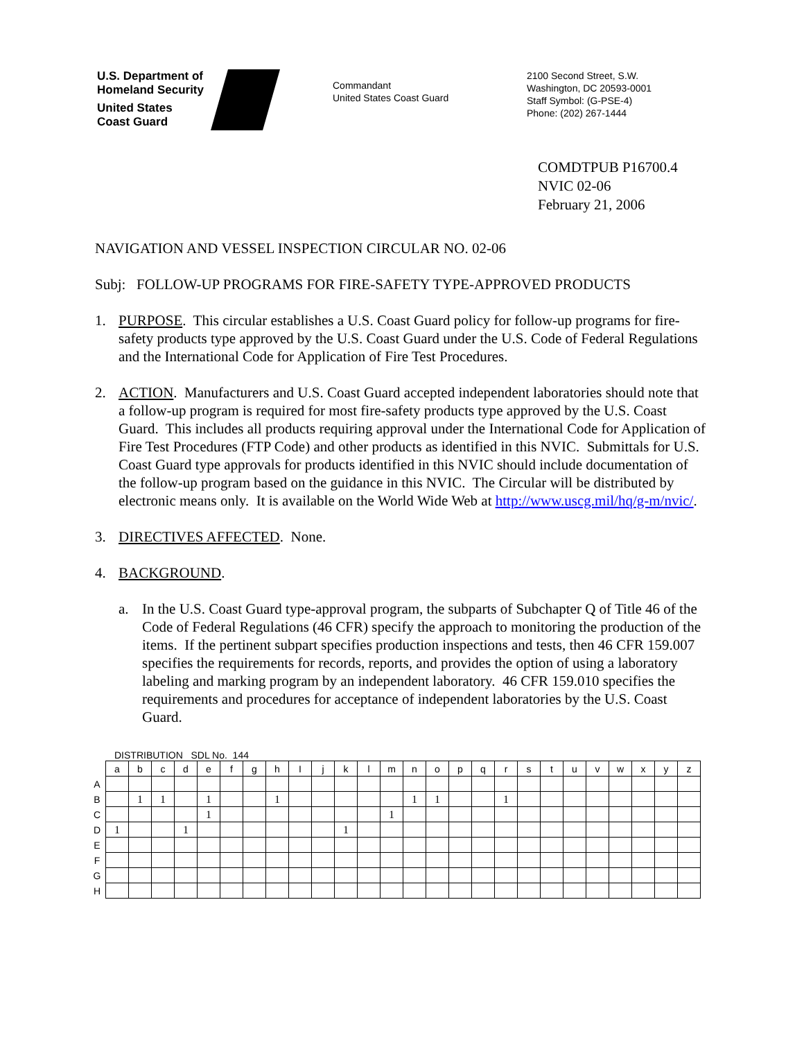U.S. Department of
Homeland Security
United States
Coast Guard
Commandant
United States Coast Guard
2100 Second Street, S.W.
Washington, DC 20593-0001
Staff Symbol: (G-PSE-4)
Phone: (202) 267-1444
COMDTPUB P16700.4
NVIC 02-06
February 21, 2006
NAVIGATION AND VESSEL INSPECTION CIRCULAR NO. 02-06
Subj: FOLLOW-UP PROGRAMS FOR FIRE-SAFETY TYPE-APPROVED PRODUCTS
1. PURPOSE. This circular establishes a U.S. Coast Guard policy for follow-up programs for fire-safety products type approved by the U.S. Coast Guard under the U.S. Code of Federal Regulations and the International Code for Application of Fire Test Procedures.
2. ACTION. Manufacturers and U.S. Coast Guard accepted independent laboratories should note that a follow-up program is required for most fire-safety products type approved by the U.S. Coast Guard. This includes all products requiring approval under the International Code for Application of Fire Test Procedures (FTP Code) and other products as identified in this NVIC. Submittals for U.S. Coast Guard type approvals for products identified in this NVIC should include documentation of the follow-up program based on the guidance in this NVIC. The Circular will be distributed by electronic means only. It is available on the World Wide Web at http://www.uscg.mil/hq/g-m/nvic/.
3. DIRECTIVES AFFECTED. None.
4. BACKGROUND.
a. In the U.S. Coast Guard type-approval program, the subparts of Subchapter Q of Title 46 of the Code of Federal Regulations (46 CFR) specify the approach to monitoring the production of the items. If the pertinent subpart specifies production inspections and tests, then 46 CFR 159.007 specifies the requirements for records, reports, and provides the option of using a laboratory labeling and marking program by an independent laboratory. 46 CFR 159.010 specifies the requirements and procedures for acceptance of independent laboratories by the U.S. Coast Guard.
DISTRIBUTION SDL No. 144
| | a | b | c | d | e | f | g | h | I | j | k | l | m | n | o | p | q | r | s | t | u | v | w | x | y | z |
| --- | --- | --- | --- | --- | --- | --- | --- | --- | --- | --- | --- | --- | --- | --- | --- | --- | --- | --- | --- | --- | --- | --- | --- | --- | --- | --- |
| A | | | | | | | | | | | | | | | | | | | | | | | | | | |
| B | | 1 | 1 | | 1 | | | 1 | | | | | | 1 | 1 | | | 1 | | | | | | | | |
| C | | | | | 1 | | | | | | | | 1 | | | | | | | | | | | | | |
| D | 1 | | | 1 | | | | | | | 1 | | | | | | | | | | | | | | | |
| E | | | | | | | | | | | | | | | | | | | | | | | | | | |
| F | | | | | | | | | | | | | | | | | | | | | | | | | | |
| G | | | | | | | | | | | | | | | | | | | | | | | | | | |
| H | | | | | | | | | | | | | | | | | | | | | | | | | | |